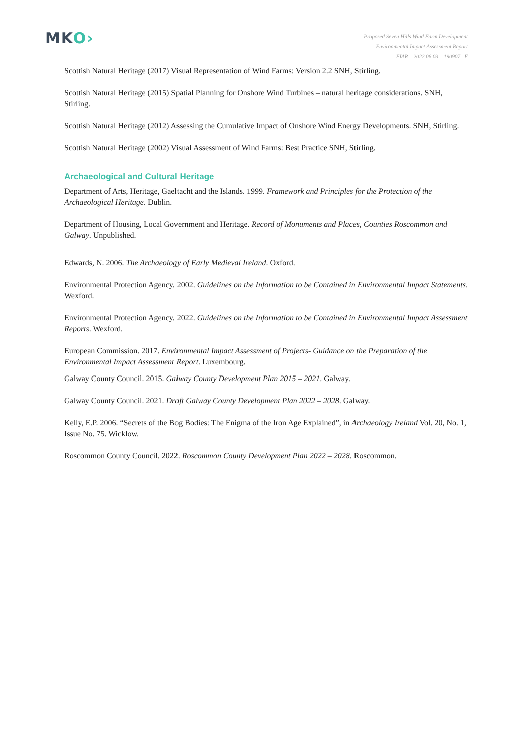MKO›
Proposed Seven Hills Wind Farm Development
Environmental Impact Assessment Report
EIAR – 2022.06.03 – 190907– F
Scottish Natural Heritage (2017) Visual Representation of Wind Farms: Version 2.2 SNH, Stirling.
Scottish Natural Heritage (2015) Spatial Planning for Onshore Wind Turbines – natural heritage considerations. SNH, Stirling.
Scottish Natural Heritage (2012) Assessing the Cumulative Impact of Onshore Wind Energy Developments. SNH, Stirling.
Scottish Natural Heritage (2002) Visual Assessment of Wind Farms: Best Practice SNH, Stirling.
Archaeological and Cultural Heritage
Department of Arts, Heritage, Gaeltacht and the Islands. 1999. Framework and Principles for the Protection of the Archaeological Heritage. Dublin.
Department of Housing, Local Government and Heritage. Record of Monuments and Places, Counties Roscommon and Galway. Unpublished.
Edwards, N. 2006. The Archaeology of Early Medieval Ireland. Oxford.
Environmental Protection Agency. 2002. Guidelines on the Information to be Contained in Environmental Impact Statements. Wexford.
Environmental Protection Agency. 2022. Guidelines on the Information to be Contained in Environmental Impact Assessment Reports. Wexford.
European Commission. 2017. Environmental Impact Assessment of Projects- Guidance on the Preparation of the Environmental Impact Assessment Report. Luxembourg.
Galway County Council. 2015. Galway County Development Plan 2015 – 2021. Galway.
Galway County Council. 2021. Draft Galway County Development Plan 2022 – 2028. Galway.
Kelly, E.P. 2006. “Secrets of the Bog Bodies: The Enigma of the Iron Age Explained”, in Archaeology Ireland Vol. 20, No. 1, Issue No. 75. Wicklow.
Roscommon County Council. 2022. Roscommon County Development Plan 2022 – 2028. Roscommon.